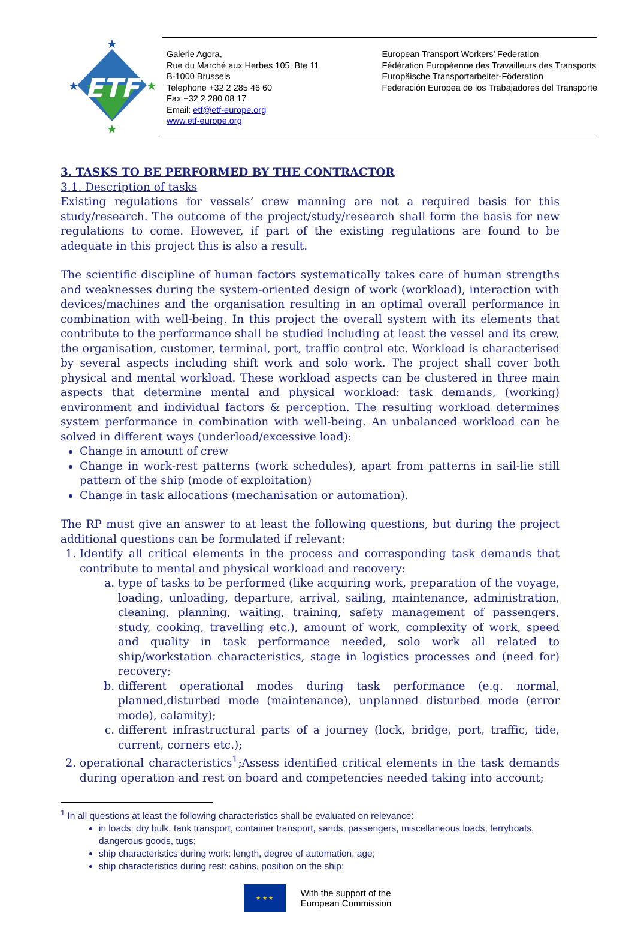ETF
★
★
★
★
Galerie Agora,
Rue du Marché aux Herbes 105, Bte 11
B-1000 Brussels
Telephone +32 2 285 46 60
Fax +32 2 280 08 17
Email: etf@etf-europe.org
www.etf-europe.org
European Transport Workers’ Federation
Fédération Européenne des Travailleurs des Transports
Europäische Transportarbeiter-Föderation
Federación Europea de los Trabajadores del Transporte
3. TASKS TO BE PERFORMED BY THE CONTRACTOR
3.1. Description of tasks
Existing regulations for vessels’ crew manning are not a required basis for this study/research. The outcome of the project/study/research shall form the basis for new regulations to come. However, if part of the existing regulations are found to be adequate in this project this is also a result.
The scientific discipline of human factors systematically takes care of human strengths and weaknesses during the system-oriented design of work (workload), interaction with devices/machines and the organisation resulting in an optimal overall performance in combination with well-being. In this project the overall system with its elements that contribute to the performance shall be studied including at least the vessel and its crew, the organisation, customer, terminal, port, traffic control etc. Workload is characterised by several aspects including shift work and solo work. The project shall cover both physical and mental workload. These workload aspects can be clustered in three main aspects that determine mental and physical workload: task demands, (working) environment and individual factors & perception. The resulting workload determines system performance in combination with well-being. An unbalanced workload can be solved in different ways (underload/excessive load):
Change in amount of crew
Change in work-rest patterns (work schedules), apart from patterns in sail-lie still pattern of the ship (mode of exploitation)
Change in task allocations (mechanisation or automation).
The RP must give an answer to at least the following questions, but during the project additional questions can be formulated if relevant:
1. Identify all critical elements in the process and corresponding task demands that contribute to mental and physical workload and recovery:
a. type of tasks to be performed (like acquiring work, preparation of the voyage, loading, unloading, departure, arrival, sailing, maintenance, administration, cleaning, planning, waiting, training, safety management of passengers, study, cooking, travelling etc.), amount of work, complexity of work, speed and quality in task performance needed, solo work all related to ship/workstation characteristics, stage in logistics processes and (need for) recovery;
b. different operational modes during task performance (e.g. normal, planned,disturbed mode (maintenance), unplanned disturbed mode (error mode), calamity);
c. different infrastructural parts of a journey (lock, bridge, port, traffic, tide, current, corners etc.);
2. operational characteristics<sup>1</sup>;Assess identified critical elements in the task demands during operation and rest on board and competencies needed taking into account;
<sup>1</sup> In all questions at least the following characteristics shall be evaluated on relevance:
in loads: dry bulk, tank transport, container transport, sands, passengers, miscellaneous loads, ferryboats, dangerous goods, tugs;
ship characteristics during work: length, degree of automation, age;
ship characteristics during rest: cabins, position on the ship;
★ ★ ★
With the support of the
European Commission